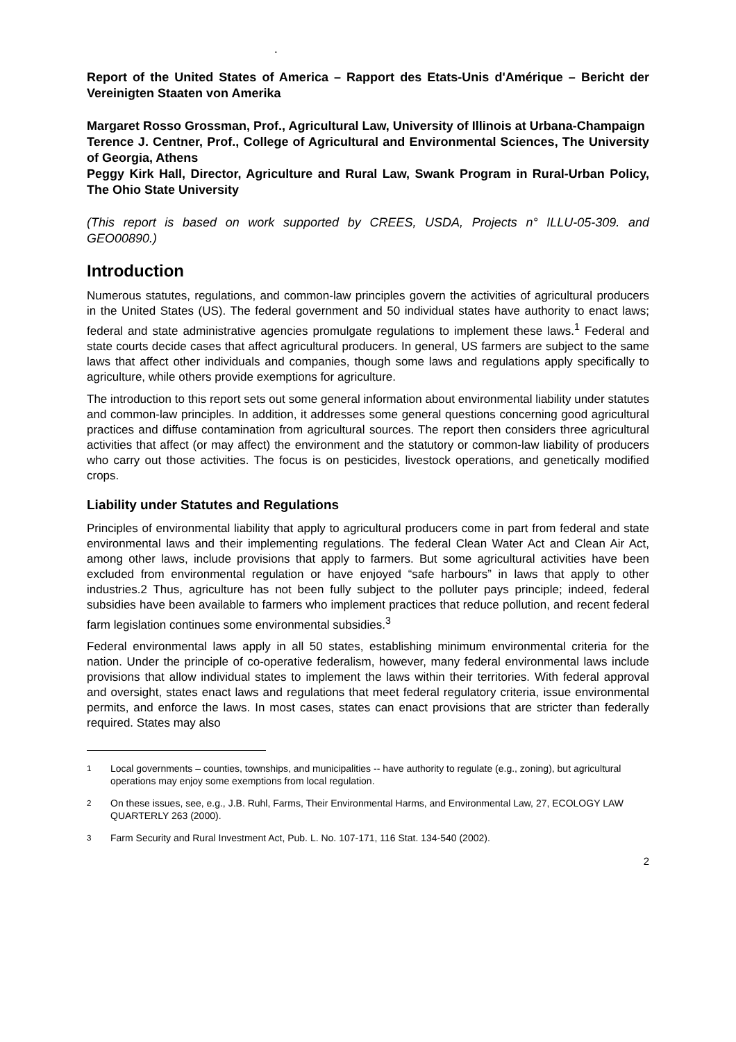.
Report of the United States of America – Rapport des Etats-Unis d'Amérique – Bericht der Vereinigten Staaten von Amerika
Margaret Rosso Grossman, Prof., Agricultural Law, University of Illinois at Urbana-Champaign
Terence J. Centner, Prof., College of Agricultural and Environmental Sciences, The University of Georgia, Athens
Peggy Kirk Hall, Director, Agriculture and Rural Law, Swank Program in Rural-Urban Policy, The Ohio State University
(This report is based on work supported by CREES, USDA, Projects n° ILLU-05-309. and GEO00890.)
Introduction
Numerous statutes, regulations, and common-law principles govern the activities of agricultural producers in the United States (US). The federal government and 50 individual states have authority to enact laws; federal and state administrative agencies promulgate regulations to implement these laws.<sup>1</sup> Federal and state courts decide cases that affect agricultural producers. In general, US farmers are subject to the same laws that affect other individuals and companies, though some laws and regulations apply specifically to agriculture, while others provide exemptions for agriculture.
The introduction to this report sets out some general information about environmental liability under statutes and common-law principles. In addition, it addresses some general questions concerning good agricultural practices and diffuse contamination from agricultural sources. The report then considers three agricultural activities that affect (or may affect) the environment and the statutory or common-law liability of producers who carry out those activities. The focus is on pesticides, livestock operations, and genetically modified crops.
Liability under Statutes and Regulations
Principles of environmental liability that apply to agricultural producers come in part from federal and state environmental laws and their implementing regulations. The federal Clean Water Act and Clean Air Act, among other laws, include provisions that apply to farmers. But some agricultural activities have been excluded from environmental regulation or have enjoyed “safe harbours” in laws that apply to other industries.2 Thus, agriculture has not been fully subject to the polluter pays principle; indeed, federal subsidies have been available to farmers who implement practices that reduce pollution, and recent federal farm legislation continues some environmental subsidies.<sup>3</sup>
Federal environmental laws apply in all 50 states, establishing minimum environmental criteria for the nation. Under the principle of co-operative federalism, however, many federal environmental laws include provisions that allow individual states to implement the laws within their territories. With federal approval and oversight, states enact laws and regulations that meet federal regulatory criteria, issue environmental permits, and enforce the laws. In most cases, states can enact provisions that are stricter than federally required. States may also
<sup>1</sup> Local governments – counties, townships, and municipalities -- have authority to regulate (e.g., zoning), but agricultural operations may enjoy some exemptions from local regulation.
<sup>2</sup> On these issues, see, e.g., J.B. Ruhl, Farms, Their Environmental Harms, and Environmental Law, 27, ECOLOGY LAW QUARTERLY 263 (2000).
<sup>3</sup> Farm Security and Rural Investment Act, Pub. L. No. 107-171, 116 Stat. 134-540 (2002).
2